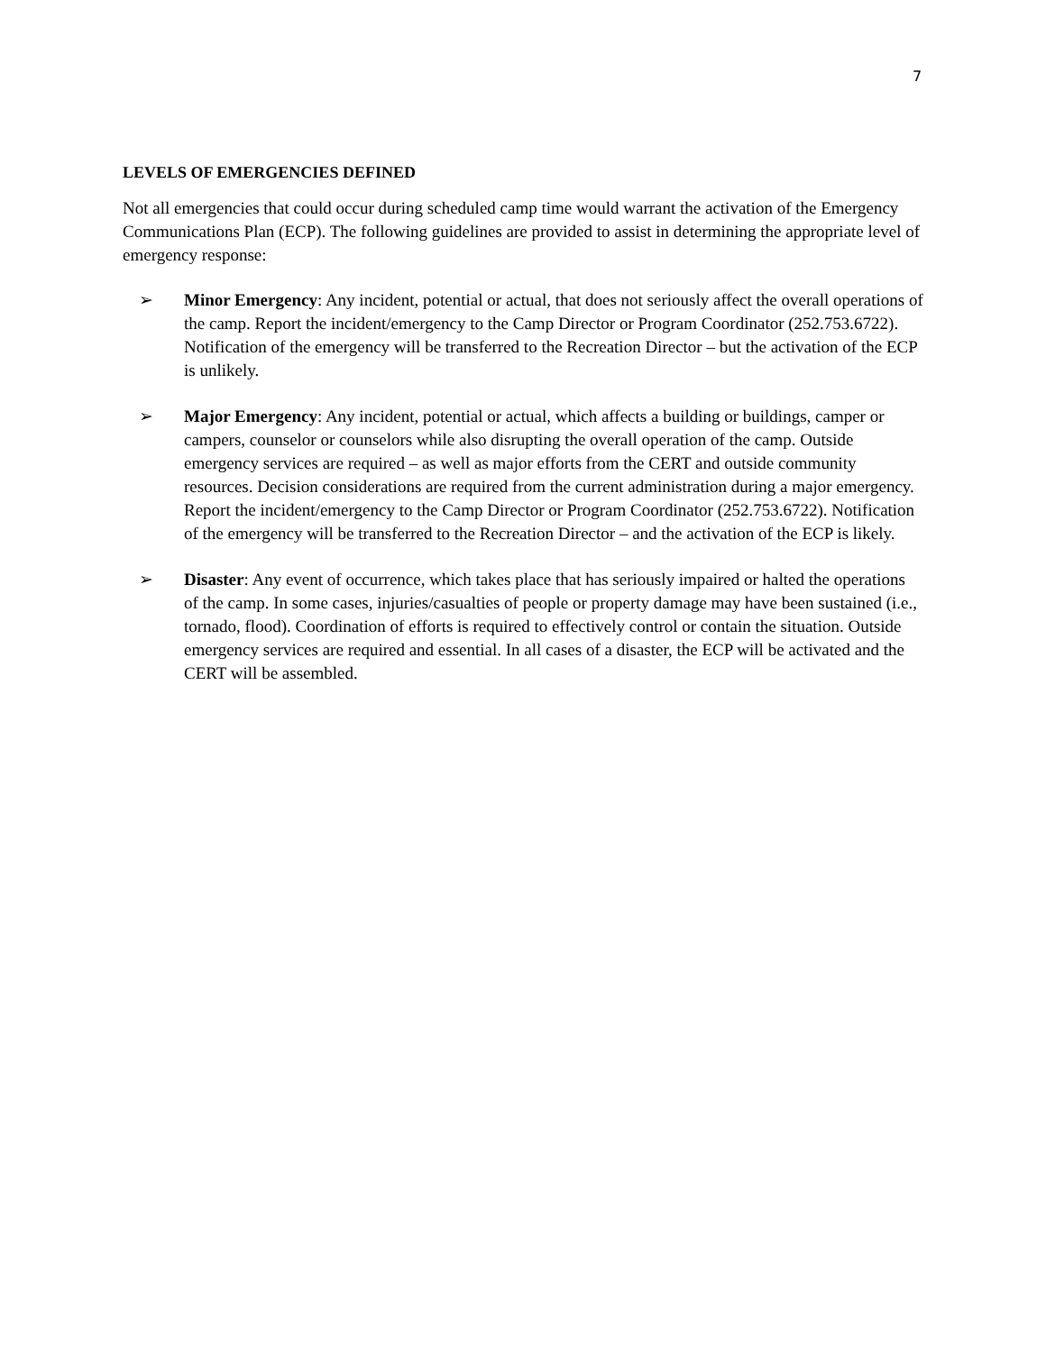7
LEVELS OF EMERGENCIES DEFINED
Not all emergencies that could occur during scheduled camp time would warrant the activation of the Emergency Communications Plan (ECP). The following guidelines are provided to assist in determining the appropriate level of emergency response:
➢ Minor Emergency: Any incident, potential or actual, that does not seriously affect the overall operations of the camp. Report the incident/emergency to the Camp Director or Program Coordinator (252.753.6722). Notification of the emergency will be transferred to the Recreation Director – but the activation of the ECP is unlikely.
➢ Major Emergency: Any incident, potential or actual, which affects a building or buildings, camper or campers, counselor or counselors while also disrupting the overall operation of the camp. Outside emergency services are required – as well as major efforts from the CERT and outside community resources. Decision considerations are required from the current administration during a major emergency. Report the incident/emergency to the Camp Director or Program Coordinator (252.753.6722). Notification of the emergency will be transferred to the Recreation Director – and the activation of the ECP is likely.
➢ Disaster: Any event of occurrence, which takes place that has seriously impaired or halted the operations of the camp. In some cases, injuries/casualties of people or property damage may have been sustained (i.e., tornado, flood). Coordination of efforts is required to effectively control or contain the situation. Outside emergency services are required and essential. In all cases of a disaster, the ECP will be activated and the CERT will be assembled.